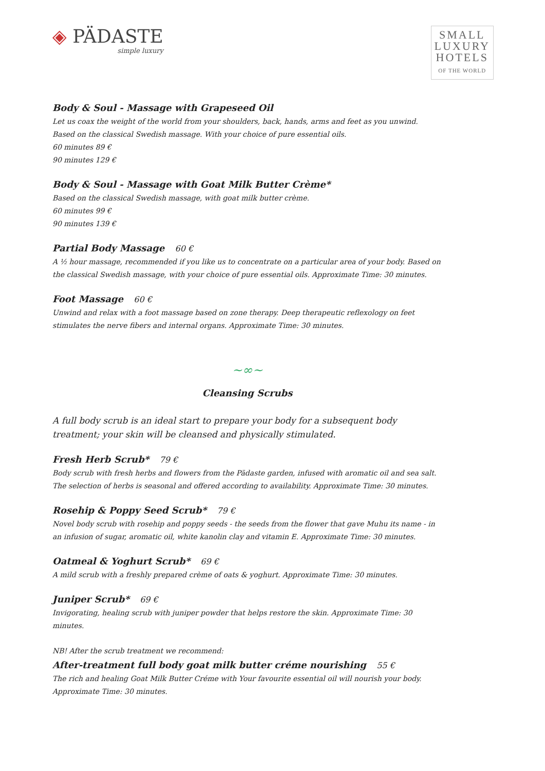◈ PÄDASTE
simple luxury
SMALL
LUXURY
HOTELS
OF THE WORLD
Body & Soul - Massage with Grapeseed Oil
Let us coax the weight of the world from your shoulders, back, hands, arms and feet as you unwind. Based on the classical Swedish massage. With your choice of pure essential oils.
60 minutes 89 €
90 minutes 129 €
Body & Soul - Massage with Goat Milk Butter Crème*
Based on the classical Swedish massage, with goat milk butter crème.
60 minutes 99 €
90 minutes 139 €
Partial Body Massage 60 €
A ½ hour massage, recommended if you like us to concentrate on a particular area of your body. Based on the classical Swedish massage, with your choice of pure essential oils. Approximate Time: 30 minutes.
Foot Massage 60 €
Unwind and relax with a foot massage based on zone therapy. Deep therapeutic reflexology on feet stimulates the nerve fibers and internal organs. Approximate Time: 30 minutes.
~∞~
Cleansing Scrubs
A full body scrub is an ideal start to prepare your body for a subsequent body treatment; your skin will be cleansed and physically stimulated.
Fresh Herb Scrub* 79 €
Body scrub with fresh herbs and flowers from the Pädaste garden, infused with aromatic oil and sea salt. The selection of herbs is seasonal and offered according to availability. Approximate Time: 30 minutes.
Rosehip & Poppy Seed Scrub* 79 €
Novel body scrub with rosehip and poppy seeds - the seeds from the flower that gave Muhu its name - in an infusion of sugar, aromatic oil, white kanolin clay and vitamin E. Approximate Time: 30 minutes.
Oatmeal & Yoghurt Scrub* 69 €
A mild scrub with a freshly prepared crème of oats & yoghurt. Approximate Time: 30 minutes.
Juniper Scrub* 69 €
Invigorating, healing scrub with juniper powder that helps restore the skin. Approximate Time: 30 minutes.
NB! After the scrub treatment we recommend:
After-treatment full body goat milk butter créme nourishing 55 €
The rich and healing Goat Milk Butter Créme with Your favourite essential oil will nourish your body.
Approximate Time: 30 minutes.